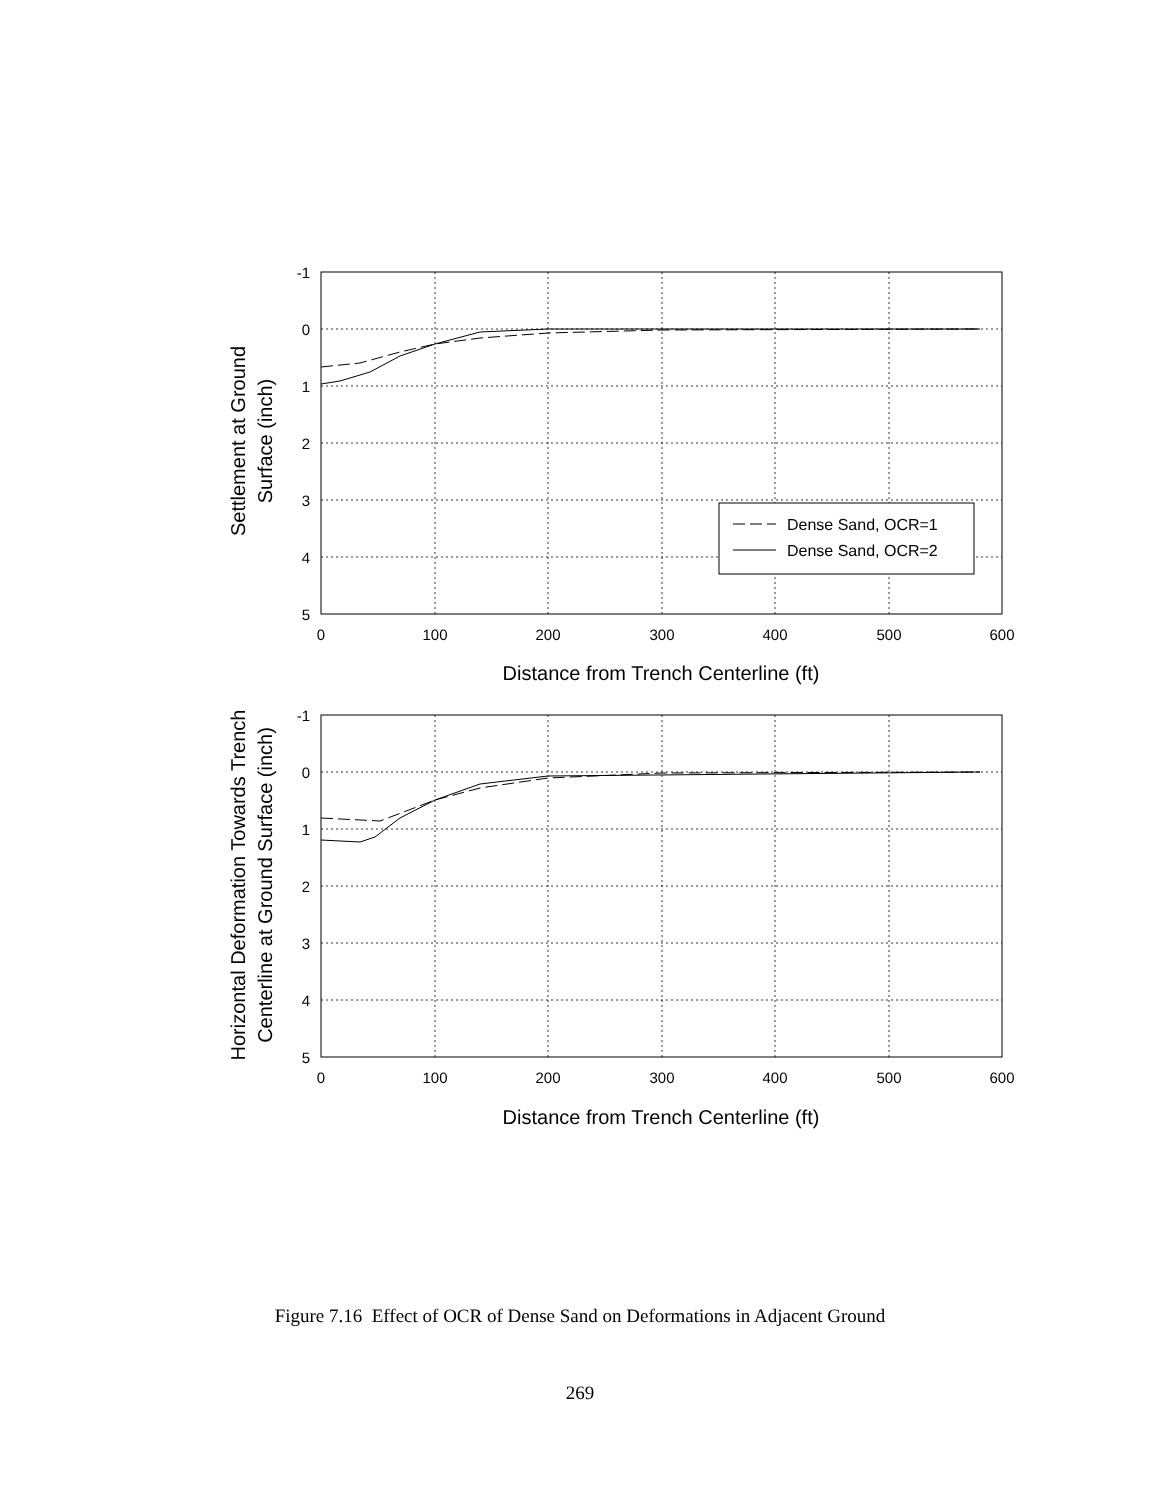-1
0
1
2
3
4
5
-1
0
1
2
3
4
5
0
100
200
300
400
500
600
0
100
200
300
400
500
600
Distance from Trench Centerline (ft)
Distance from Trench Centerline (ft)
Settlement at Ground
Surface (inch)
Horizontal Deformation Towards Trench
Centerline at Ground Surface (inch)
Dense Sand, OCR=1
Dense Sand, OCR=2
Figure 7.16 Effect of OCR of Dense Sand on Deformations in Adjacent Ground
269